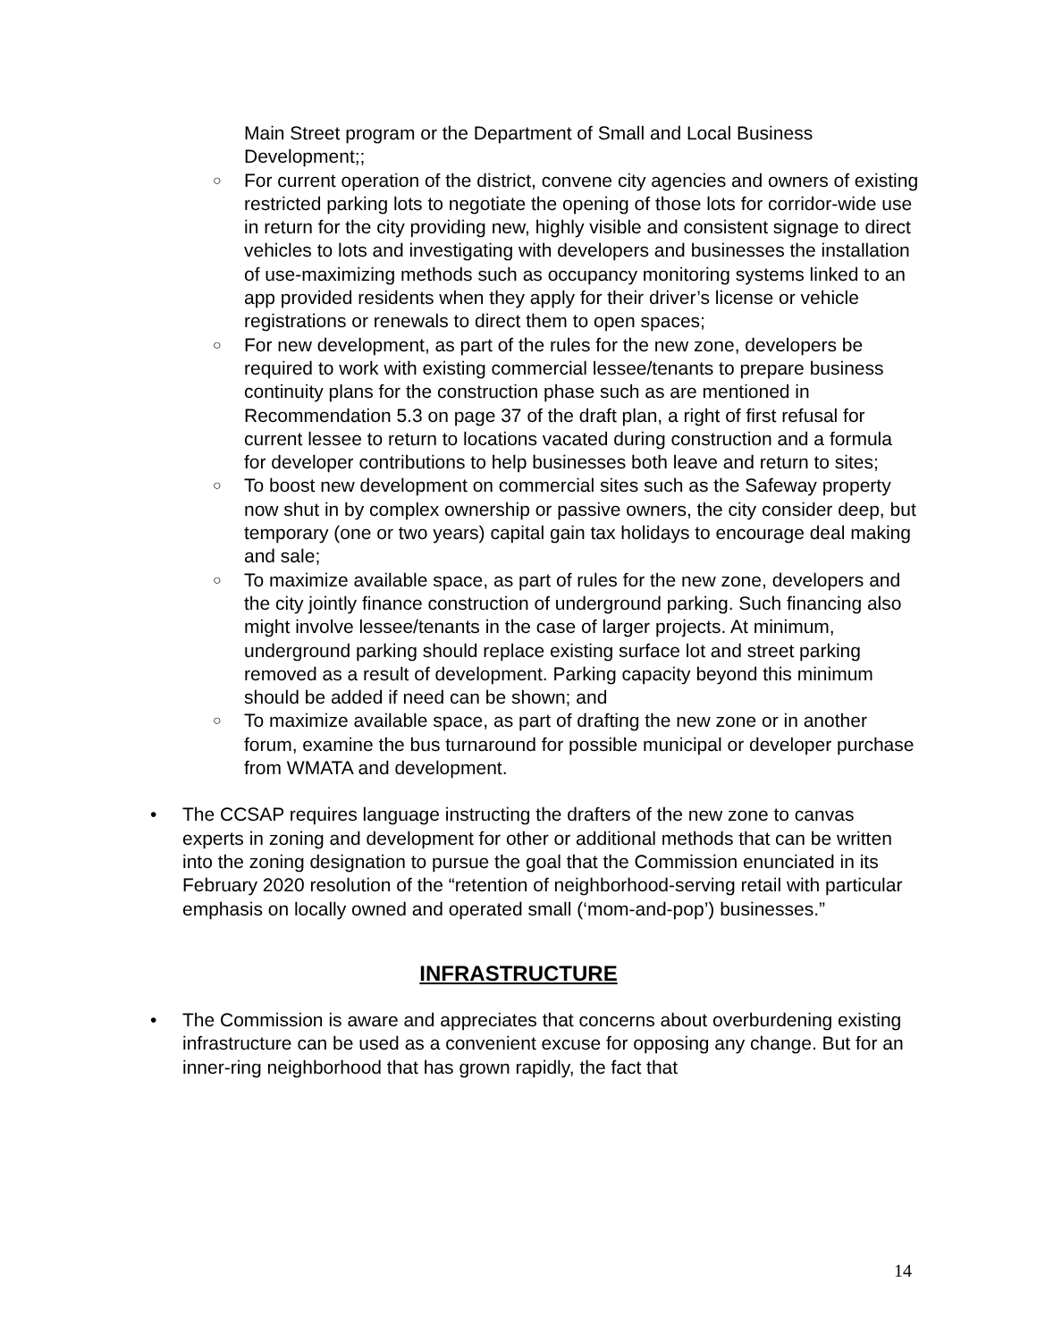Main Street program or the Department of Small and Local Business Development;;
○ For current operation of the district, convene city agencies and owners of existing restricted parking lots to negotiate the opening of those lots for corridor-wide use in return for the city providing new, highly visible and consistent signage to direct vehicles to lots and investigating with developers and businesses the installation of use-maximizing methods such as occupancy monitoring systems linked to an app provided residents when they apply for their driver’s license or vehicle registrations or renewals to direct them to open spaces;
○ For new development, as part of the rules for the new zone, developers be required to work with existing commercial lessee/tenants to prepare business continuity plans for the construction phase such as are mentioned in Recommendation 5.3 on page 37 of the draft plan, a right of first refusal for current lessee to return to locations vacated during construction and a formula for developer contributions to help businesses both leave and return to sites;
○ To boost new development on commercial sites such as the Safeway property now shut in by complex ownership or passive owners, the city consider deep, but temporary (one or two years) capital gain tax holidays to encourage deal making and sale;
○ To maximize available space, as part of rules for the new zone, developers and the city jointly finance construction of underground parking. Such financing also might involve lessee/tenants in the case of larger projects. At minimum, underground parking should replace existing surface lot and street parking removed as a result of development. Parking capacity beyond this minimum should be added if need can be shown; and
○ To maximize available space, as part of drafting the new zone or in another forum, examine the bus turnaround for possible municipal or developer purchase from WMATA and development.
• The CCSAP requires language instructing the drafters of the new zone to canvas experts in zoning and development for other or additional methods that can be written into the zoning designation to pursue the goal that the Commission enunciated in its February 2020 resolution of the “retention of neighborhood-serving retail with particular emphasis on locally owned and operated small (‘mom-and-pop’) businesses.”
INFRASTRUCTURE
• The Commission is aware and appreciates that concerns about overburdening existing infrastructure can be used as a convenient excuse for opposing any change. But for an inner-ring neighborhood that has grown rapidly, the fact that
14